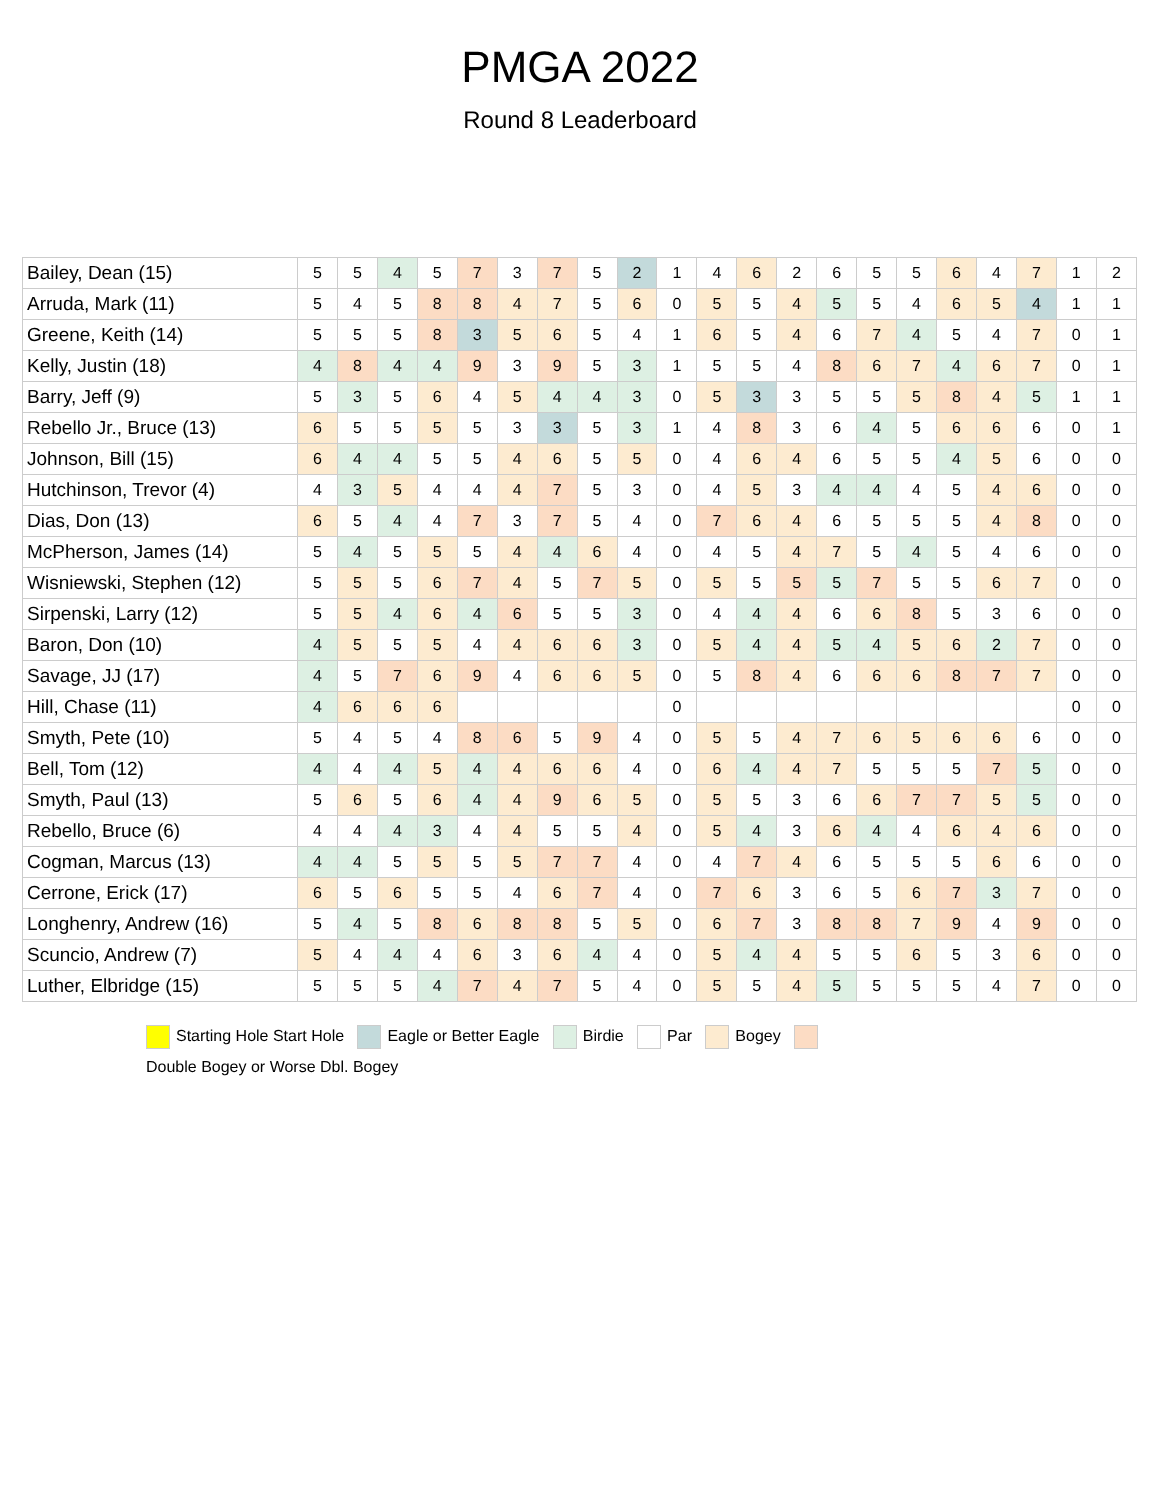PMGA 2022
Round 8 Leaderboard
| Bailey, Dean (15) | 5 | 5 | 4 | 5 | 7 | 3 | 7 | 5 | 2 | 1 | 4 | 6 | 2 | 6 | 5 | 5 | 6 | 4 | 7 | 1 | 2 |
| Arruda, Mark (11) | 5 | 4 | 5 | 8 | 8 | 4 | 7 | 5 | 6 | 0 | 5 | 5 | 4 | 5 | 5 | 4 | 6 | 5 | 4 | 1 | 1 |
| Greene, Keith (14) | 5 | 5 | 5 | 8 | 3 | 5 | 6 | 5 | 4 | 1 | 6 | 5 | 4 | 6 | 7 | 4 | 5 | 4 | 7 | 0 | 1 |
| Kelly, Justin (18) | 4 | 8 | 4 | 4 | 9 | 3 | 9 | 5 | 3 | 1 | 5 | 5 | 4 | 8 | 6 | 7 | 4 | 6 | 7 | 0 | 1 |
| Barry, Jeff (9) | 5 | 3 | 5 | 6 | 4 | 5 | 4 | 4 | 3 | 0 | 5 | 3 | 3 | 5 | 5 | 5 | 8 | 4 | 5 | 1 | 1 |
| Rebello Jr., Bruce (13) | 6 | 5 | 5 | 5 | 5 | 3 | 3 | 5 | 3 | 1 | 4 | 8 | 3 | 6 | 4 | 5 | 6 | 6 | 6 | 0 | 1 |
| Johnson, Bill (15) | 6 | 4 | 4 | 5 | 5 | 4 | 6 | 5 | 5 | 0 | 4 | 6 | 4 | 6 | 5 | 5 | 4 | 5 | 6 | 0 | 0 |
| Hutchinson, Trevor (4) | 4 | 3 | 5 | 4 | 4 | 4 | 7 | 5 | 3 | 0 | 4 | 5 | 3 | 4 | 4 | 4 | 5 | 4 | 6 | 0 | 0 |
| Dias, Don (13) | 6 | 5 | 4 | 4 | 7 | 3 | 7 | 5 | 4 | 0 | 7 | 6 | 4 | 6 | 5 | 5 | 5 | 4 | 8 | 0 | 0 |
| McPherson, James (14) | 5 | 4 | 5 | 5 | 5 | 4 | 4 | 6 | 4 | 0 | 4 | 5 | 4 | 7 | 5 | 4 | 5 | 4 | 6 | 0 | 0 |
| Wisniewski, Stephen (12) | 5 | 5 | 5 | 6 | 7 | 4 | 5 | 7 | 5 | 0 | 5 | 5 | 5 | 5 | 7 | 5 | 5 | 6 | 7 | 0 | 0 |
| Sirpenski, Larry (12) | 5 | 5 | 4 | 6 | 4 | 6 | 5 | 5 | 3 | 0 | 4 | 4 | 4 | 6 | 6 | 8 | 5 | 3 | 6 | 0 | 0 |
| Baron, Don (10) | 4 | 5 | 5 | 5 | 4 | 4 | 6 | 6 | 3 | 0 | 5 | 4 | 4 | 5 | 4 | 5 | 6 | 2 | 7 | 0 | 0 |
| Savage, JJ (17) | 4 | 5 | 7 | 6 | 9 | 4 | 6 | 6 | 5 | 0 | 5 | 8 | 4 | 6 | 6 | 6 | 8 | 7 | 7 | 0 | 0 |
| Hill, Chase (11) | 4 | 6 | 6 | 6 | | | | | | 0 | | | | | | | | | | 0 | 0 |
| Smyth, Pete (10) | 5 | 4 | 5 | 4 | 8 | 6 | 5 | 9 | 4 | 0 | 5 | 5 | 4 | 7 | 6 | 5 | 6 | 6 | 6 | 0 | 0 |
| Bell, Tom (12) | 4 | 4 | 4 | 5 | 4 | 4 | 6 | 6 | 4 | 0 | 6 | 4 | 4 | 7 | 5 | 5 | 5 | 7 | 5 | 0 | 0 |
| Smyth, Paul (13) | 5 | 6 | 5 | 6 | 4 | 4 | 9 | 6 | 5 | 0 | 5 | 5 | 3 | 6 | 6 | 7 | 7 | 5 | 5 | 0 | 0 |
| Rebello, Bruce (6) | 4 | 4 | 4 | 3 | 4 | 4 | 5 | 5 | 4 | 0 | 5 | 4 | 3 | 6 | 4 | 4 | 6 | 4 | 6 | 0 | 0 |
| Cogman, Marcus (13) | 4 | 4 | 5 | 5 | 5 | 5 | 7 | 7 | 4 | 0 | 4 | 7 | 4 | 6 | 5 | 5 | 5 | 6 | 6 | 0 | 0 |
| Cerrone, Erick (17) | 6 | 5 | 6 | 5 | 5 | 4 | 6 | 7 | 4 | 0 | 7 | 6 | 3 | 6 | 5 | 6 | 7 | 3 | 7 | 0 | 0 |
| Longhenry, Andrew (16) | 5 | 4 | 5 | 8 | 6 | 8 | 8 | 5 | 5 | 0 | 6 | 7 | 3 | 8 | 8 | 7 | 9 | 4 | 9 | 0 | 0 |
| Scuncio, Andrew (7) | 5 | 4 | 4 | 4 | 6 | 3 | 6 | 4 | 4 | 0 | 5 | 4 | 4 | 5 | 5 | 6 | 5 | 3 | 6 | 0 | 0 |
| Luther, Elbridge (15) | 5 | 5 | 5 | 4 | 7 | 4 | 7 | 5 | 4 | 0 | 5 | 5 | 4 | 5 | 5 | 5 | 5 | 4 | 7 | 0 | 0 |
Starting Hole Start Hole Eagle or Better Eagle Birdie Par Bogey
Double Bogey or Worse Dbl. Bogey